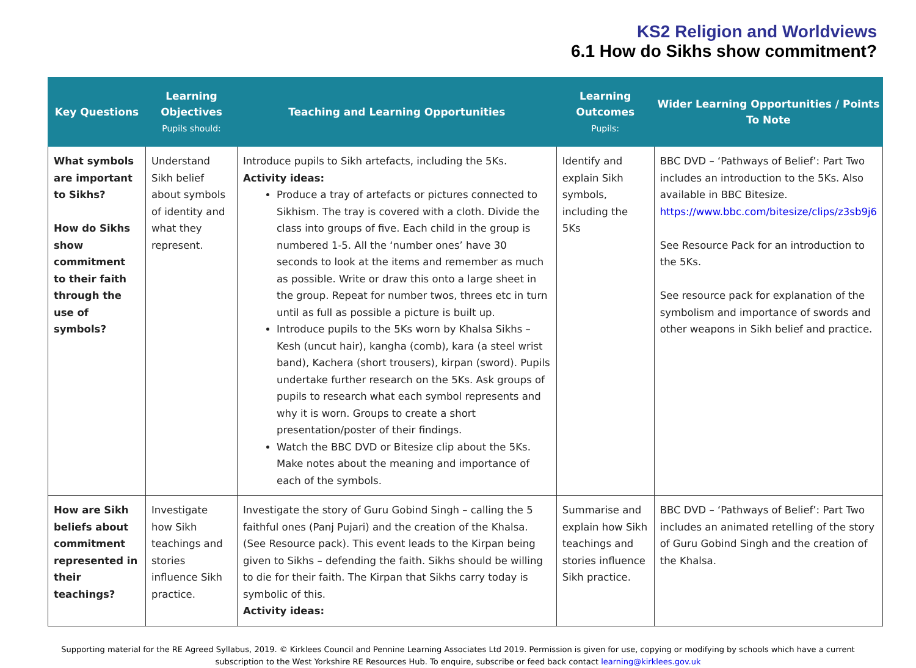KS2 Religion and Worldviews
6.1 How do Sikhs show commitment?
| Key Questions | Learning Objectives Pupils should: | Teaching and Learning Opportunities | Learning Outcomes Pupils: | Wider Learning Opportunities / Points To Note |
| --- | --- | --- | --- | --- |
| What symbols are important to Sikhs? How do Sikhs show commitment to their faith through the use of symbols? | Understand Sikh belief about symbols of identity and what they represent. | Introduce pupils to Sikh artefacts, including the 5Ks. Activity ideas: Produce a tray of artefacts or pictures connected to Sikhism. The tray is covered with a cloth. Divide the class into groups of five. Each child in the group is numbered 1-5. All the ‘number ones’ have 30 seconds to look at the items and remember as much as possible. Write or draw this onto a large sheet in the group. Repeat for number twos, threes etc in turn until as full as possible a picture is built up. Introduce pupils to the 5Ks worn by Khalsa Sikhs – Kesh (uncut hair), kangha (comb), kara (a steel wrist band), Kachera (short trousers), kirpan (sword). Pupils undertake further research on the 5Ks. Ask groups of pupils to research what each symbol represents and why it is worn. Groups to create a short presentation/poster of their findings. Watch the BBC DVD or Bitesize clip about the 5Ks. Make notes about the meaning and importance of each of the symbols. | Identify and explain Sikh symbols, including the 5Ks | BBC DVD – ‘Pathways of Belief’: Part Two includes an introduction to the 5Ks. Also available in BBC Bitesize. https://www.bbc.com/bitesize/clips/z3sb9j6 See Resource Pack for an introduction to the 5Ks. See resource pack for explanation of the symbolism and importance of swords and other weapons in Sikh belief and practice. |
| How are Sikh beliefs about commitment represented in their teachings? | Investigate how Sikh teachings and stories influence Sikh practice. | Investigate the story of Guru Gobind Singh – calling the 5 faithful ones (Panj Pujari) and the creation of the Khalsa. (See Resource pack). This event leads to the Kirpan being given to Sikhs – defending the faith. Sikhs should be willing to die for their faith. The Kirpan that Sikhs carry today is symbolic of this. Activity ideas: | Summarise and explain how Sikh teachings and stories influence Sikh practice. | BBC DVD – ‘Pathways of Belief’: Part Two includes an animated retelling of the story of Guru Gobind Singh and the creation of the Khalsa. |
Supporting material for the RE Agreed Syllabus, 2019. © Kirklees Council and Pennine Learning Associates Ltd 2019. Permission is given for use, copying or modifying by schools which have a current subscription to the West Yorkshire RE Resources Hub. To enquire, subscribe or feed back contact learning@kirklees.gov.uk